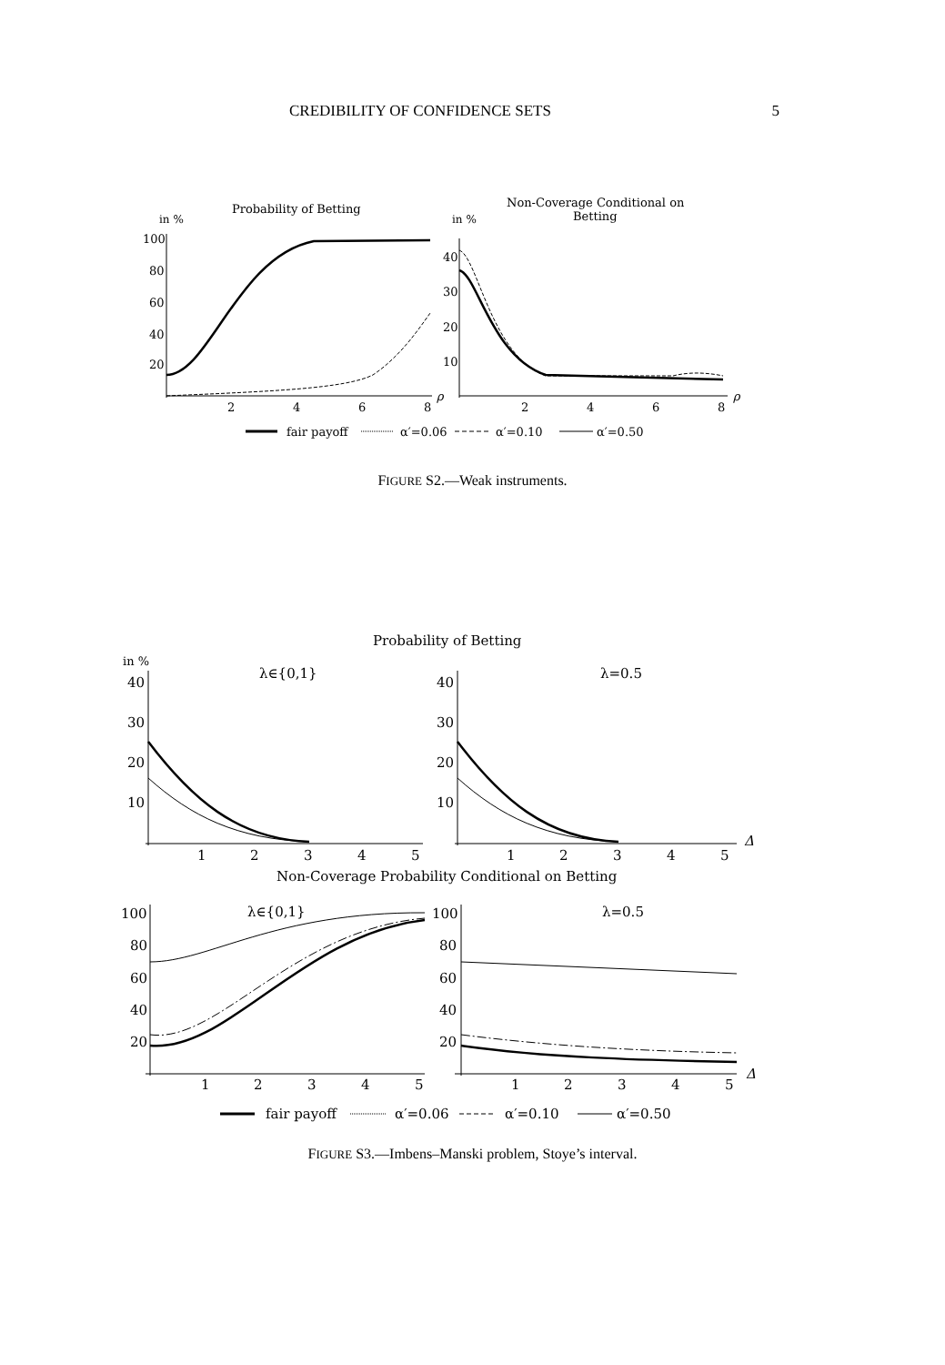CREDIBILITY OF CONFIDENCE SETS 5
Probability of Betting
in %
Non-Coverage Conditional on
Betting
in %
100
80
60
40
20
2
4
6
8
ρ
40
30
20
10
2
4
6
8
ρ
fair payoff
α′=0.06
α′=0.10
α′=0.50
FIGURE S2.—Weak instruments.
Probability of Betting
in %
λ∈{0,1}
λ=0.5
40
30
20
10
40
30
20
10
1
2
3
4
5
1
2
3
4
5
Δ
Non-Coverage Probability Conditional on Betting
λ∈{0,1}
λ=0.5
100
80
60
40
20
100
80
60
40
20
1
2
3
4
5
1
2
3
4
5
Δ
fair payoff
α′=0.06
α′=0.10
α′=0.50
FIGURE S3.—Imbens–Manski problem, Stoye’s interval.